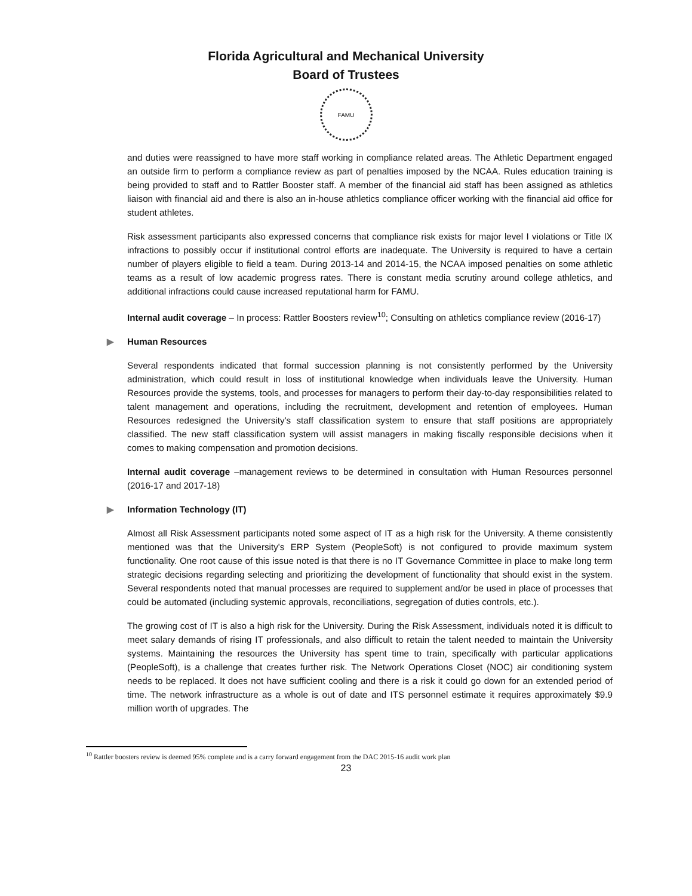Florida Agricultural and Mechanical University
Board of Trustees
FAMU
and duties were reassigned to have more staff working in compliance related areas. The Athletic Department engaged an outside firm to perform a compliance review as part of penalties imposed by the NCAA. Rules education training is being provided to staff and to Rattler Booster staff. A member of the financial aid staff has been assigned as athletics liaison with financial aid and there is also an in-house athletics compliance officer working with the financial aid office for student athletes.
Risk assessment participants also expressed concerns that compliance risk exists for major level I violations or Title IX infractions to possibly occur if institutional control efforts are inadequate. The University is required to have a certain number of players eligible to field a team. During 2013-14 and 2014-15, the NCAA imposed penalties on some athletic teams as a result of low academic progress rates. There is constant media scrutiny around college athletics, and additional infractions could cause increased reputational harm for FAMU.
Internal audit coverage – In process: Rattler Boosters review<sup>10</sup>; Consulting on athletics compliance review (2016-17)
▶ Human Resources
Several respondents indicated that formal succession planning is not consistently performed by the University administration, which could result in loss of institutional knowledge when individuals leave the University. Human Resources provide the systems, tools, and processes for managers to perform their day-to-day responsibilities related to talent management and operations, including the recruitment, development and retention of employees. Human Resources redesigned the University's staff classification system to ensure that staff positions are appropriately classified. The new staff classification system will assist managers in making fiscally responsible decisions when it comes to making compensation and promotion decisions.
Internal audit coverage –management reviews to be determined in consultation with Human Resources personnel (2016-17 and 2017-18)
▶ Information Technology (IT)
Almost all Risk Assessment participants noted some aspect of IT as a high risk for the University. A theme consistently mentioned was that the University's ERP System (PeopleSoft) is not configured to provide maximum system functionality. One root cause of this issue noted is that there is no IT Governance Committee in place to make long term strategic decisions regarding selecting and prioritizing the development of functionality that should exist in the system. Several respondents noted that manual processes are required to supplement and/or be used in place of processes that could be automated (including systemic approvals, reconciliations, segregation of duties controls, etc.).
The growing cost of IT is also a high risk for the University. During the Risk Assessment, individuals noted it is difficult to meet salary demands of rising IT professionals, and also difficult to retain the talent needed to maintain the University systems. Maintaining the resources the University has spent time to train, specifically with particular applications (PeopleSoft), is a challenge that creates further risk. The Network Operations Closet (NOC) air conditioning system needs to be replaced. It does not have sufficient cooling and there is a risk it could go down for an extended period of time. The network infrastructure as a whole is out of date and ITS personnel estimate it requires approximately $9.9 million worth of upgrades. The
<sup>10</sup> Rattler boosters review is deemed 95% complete and is a carry forward engagement from the DAC 2015-16 audit work plan
23